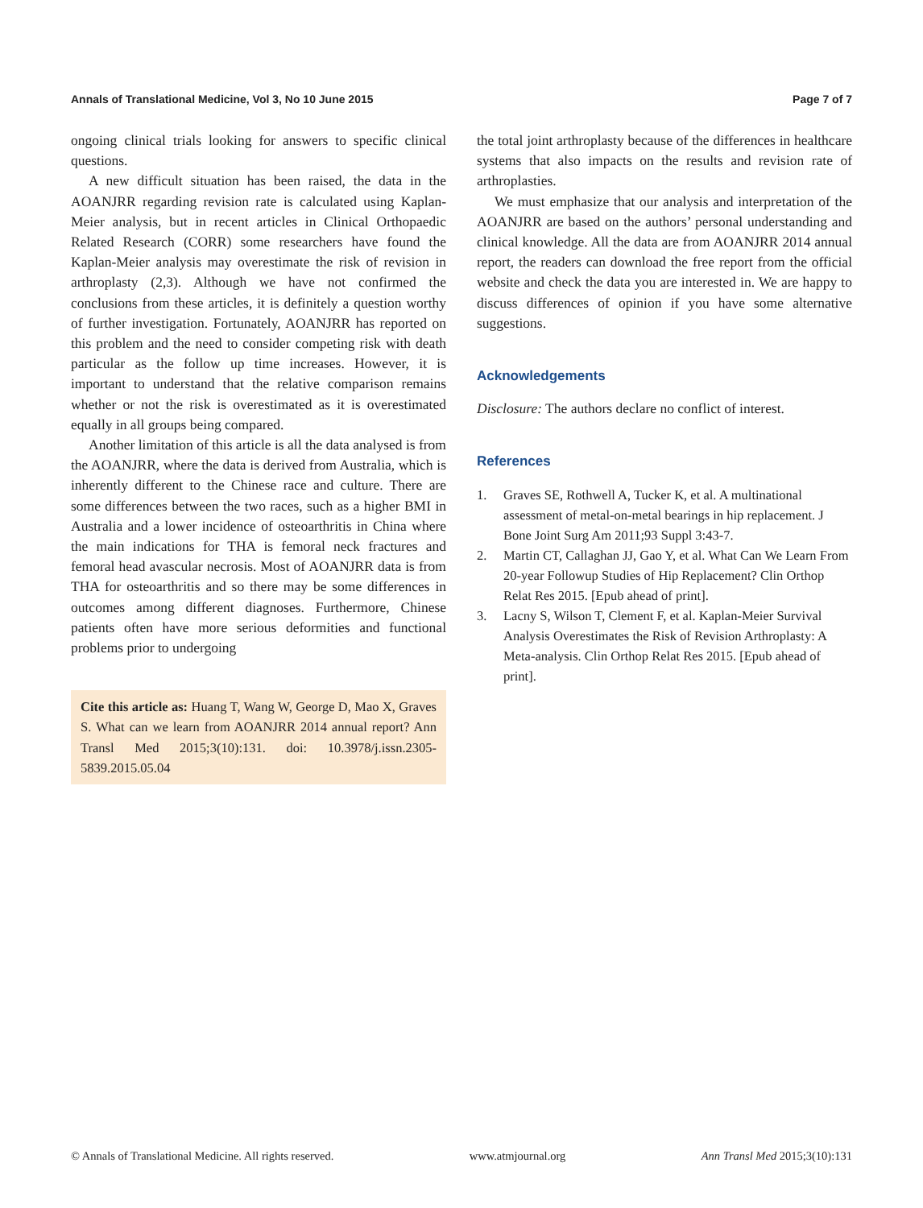Annals of Translational Medicine, Vol 3, No 10 June 2015 Page 7 of 7
ongoing clinical trials looking for answers to specific clinical questions.
A new difficult situation has been raised, the data in the AOANJRR regarding revision rate is calculated using Kaplan-Meier analysis, but in recent articles in Clinical Orthopaedic Related Research (CORR) some researchers have found the Kaplan-Meier analysis may overestimate the risk of revision in arthroplasty (2,3). Although we have not confirmed the conclusions from these articles, it is definitely a question worthy of further investigation. Fortunately, AOANJRR has reported on this problem and the need to consider competing risk with death particular as the follow up time increases. However, it is important to understand that the relative comparison remains whether or not the risk is overestimated as it is overestimated equally in all groups being compared.
Another limitation of this article is all the data analysed is from the AOANJRR, where the data is derived from Australia, which is inherently different to the Chinese race and culture. There are some differences between the two races, such as a higher BMI in Australia and a lower incidence of osteoarthritis in China where the main indications for THA is femoral neck fractures and femoral head avascular necrosis. Most of AOANJRR data is from THA for osteoarthritis and so there may be some differences in outcomes among different diagnoses. Furthermore, Chinese patients often have more serious deformities and functional problems prior to undergoing
Cite this article as: Huang T, Wang W, George D, Mao X, Graves S. What can we learn from AOANJRR 2014 annual report? Ann Transl Med 2015;3(10):131. doi: 10.3978/j.issn.2305-5839.2015.05.04
the total joint arthroplasty because of the differences in healthcare systems that also impacts on the results and revision rate of arthroplasties.
We must emphasize that our analysis and interpretation of the AOANJRR are based on the authors’ personal understanding and clinical knowledge. All the data are from AOANJRR 2014 annual report, the readers can download the free report from the official website and check the data you are interested in. We are happy to discuss differences of opinion if you have some alternative suggestions.
Acknowledgements
Disclosure: The authors declare no conflict of interest.
References
1. Graves SE, Rothwell A, Tucker K, et al. A multinational assessment of metal-on-metal bearings in hip replacement. J Bone Joint Surg Am 2011;93 Suppl 3:43-7.
2. Martin CT, Callaghan JJ, Gao Y, et al. What Can We Learn From 20-year Followup Studies of Hip Replacement? Clin Orthop Relat Res 2015. [Epub ahead of print].
3. Lacny S, Wilson T, Clement F, et al. Kaplan-Meier Survival Analysis Overestimates the Risk of Revision Arthroplasty: A Meta-analysis. Clin Orthop Relat Res 2015. [Epub ahead of print].
© Annals of Translational Medicine. All rights reserved. www.atmjournal.org Ann Transl Med 2015;3(10):131